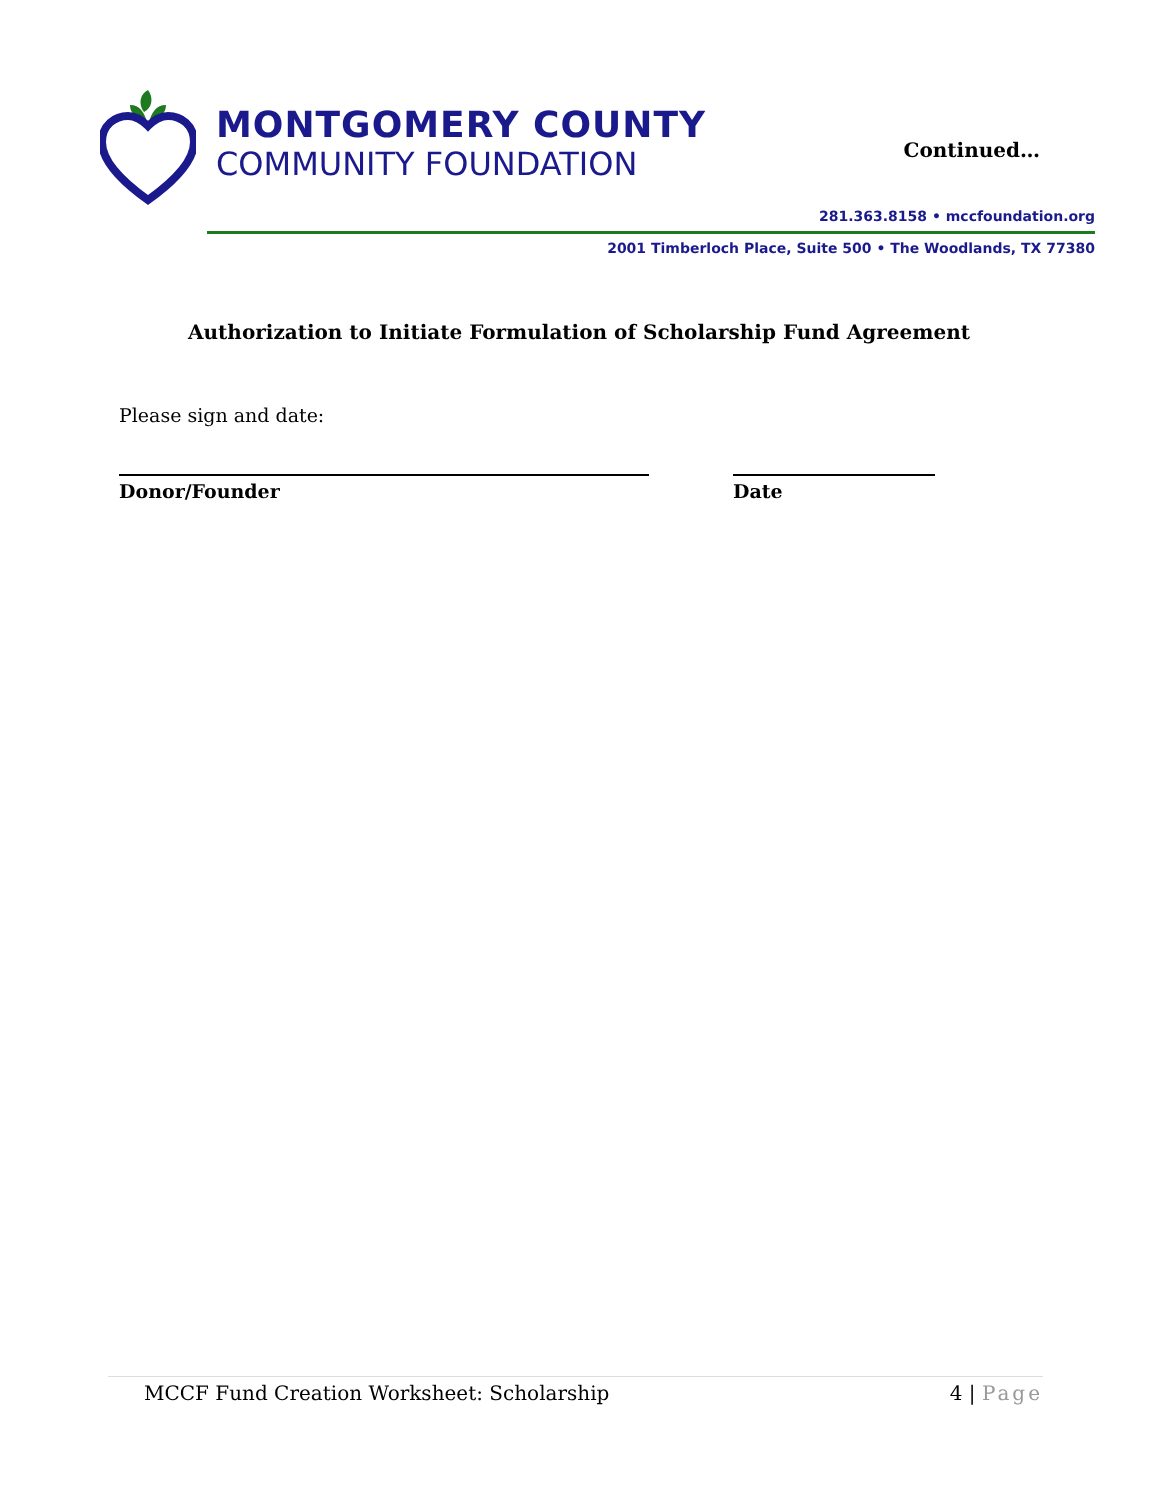MONTGOMERY COUNTY
COMMUNITY FOUNDATION
Continued…
281.363.8158 • mccfoundation.org
2001 Timberloch Place, Suite 500 • The Woodlands, TX 77380
Authorization to Initiate Formulation of Scholarship Fund Agreement
Please sign and date:
Donor/Founder Date
MCCF Fund Creation Worksheet: Scholarship 4 | Page